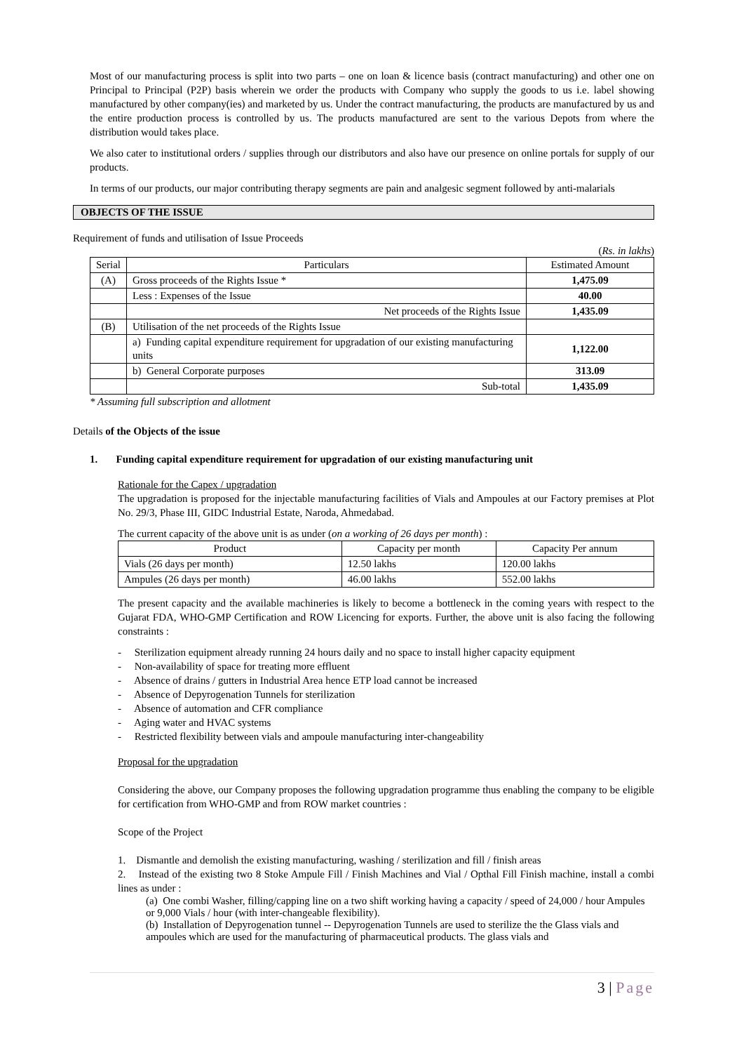Most of our manufacturing process is split into two parts – one on loan & licence basis (contract manufacturing) and other one on Principal to Principal (P2P) basis wherein we order the products with Company who supply the goods to us i.e. label showing manufactured by other company(ies) and marketed by us. Under the contract manufacturing, the products are manufactured by us and the entire production process is controlled by us. The products manufactured are sent to the various Depots from where the distribution would takes place.
We also cater to institutional orders / supplies through our distributors and also have our presence on online portals for supply of our products.
In terms of our products, our major contributing therapy segments are pain and analgesic segment followed by anti-malarials
OBJECTS OF THE ISSUE
Requirement of funds and utilisation of Issue Proceeds
(Rs. in lakhs)
| Serial | Particulars | Estimated Amount |
| --- | --- | --- |
| (A) | Gross proceeds of the Rights Issue * | 1,475.09 |
| | Less : Expenses of the Issue | 40.00 |
| | Net proceeds of the Rights Issue | 1,435.09 |
| (B) | Utilisation of the net proceeds of the Rights Issue | |
| | a) Funding capital expenditure requirement for upgradation of our existing manufacturing units | 1,122.00 |
| | b) General Corporate purposes | 313.09 |
| | Sub-total | 1,435.09 |
* Assuming full subscription and allotment
Details of the Objects of the issue
1. Funding capital expenditure requirement for upgradation of our existing manufacturing unit
Rationale for the Capex / upgradation
The upgradation is proposed for the injectable manufacturing facilities of Vials and Ampoules at our Factory premises at Plot No. 29/3, Phase III, GIDC Industrial Estate, Naroda, Ahmedabad.
The current capacity of the above unit is as under (on a working of 26 days per month) :
| Product | Capacity per month | Capacity Per annum |
| --- | --- | --- |
| Vials (26 days per month) | 12.50 lakhs | 120.00 lakhs |
| Ampules (26 days per month) | 46.00 lakhs | 552.00 lakhs |
The present capacity and the available machineries is likely to become a bottleneck in the coming years with respect to the Gujarat FDA, WHO-GMP Certification and ROW Licencing for exports. Further, the above unit is also facing the following constraints :
- Sterilization equipment already running 24 hours daily and no space to install higher capacity equipment
- Non-availability of space for treating more effluent
- Absence of drains / gutters in Industrial Area hence ETP load cannot be increased
- Absence of Depyrogenation Tunnels for sterilization
- Absence of automation and CFR compliance
- Aging water and HVAC systems
- Restricted flexibility between vials and ampoule manufacturing inter-changeability
Proposal for the upgradation
Considering the above, our Company proposes the following upgradation programme thus enabling the company to be eligible for certification from WHO-GMP and from ROW market countries :
Scope of the Project
1. Dismantle and demolish the existing manufacturing, washing / sterilization and fill / finish areas
2. Instead of the existing two 8 Stoke Ampule Fill / Finish Machines and Vial / Opthal Fill Finish machine, install a combi lines as under :
(a) One combi Washer, filling/capping line on a two shift working having a capacity / speed of 24,000 / hour Ampules or 9,000 Vials / hour (with inter-changeable flexibility).
(b) Installation of Depyrogenation tunnel -- Depyrogenation Tunnels are used to sterilize the the Glass vials and ampoules which are used for the manufacturing of pharmaceutical products. The glass vials and
3 | Page